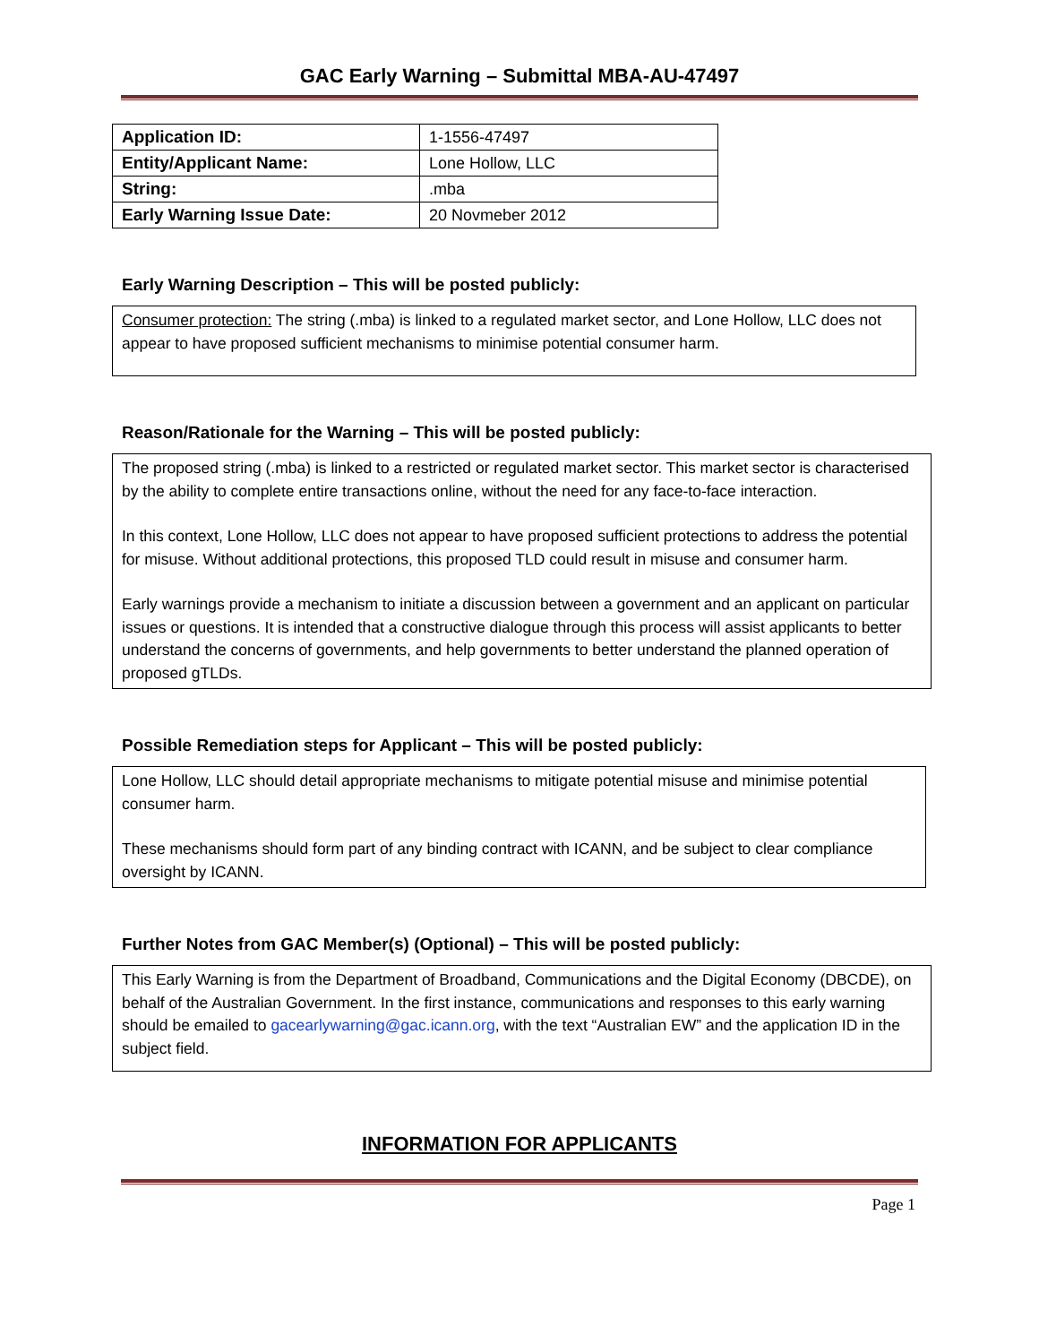GAC Early Warning – Submittal MBA-AU-47497
| Application ID: | 1-1556-47497 |
| Entity/Applicant Name: | Lone Hollow, LLC |
| String: | .mba |
| Early Warning Issue Date: | 20 Novmeber 2012 |
Early Warning Description – This will be posted publicly:
Consumer protection: The string (.mba) is linked to a regulated market sector, and Lone Hollow, LLC does not appear to have proposed sufficient mechanisms to minimise potential consumer harm.
Reason/Rationale for the Warning – This will be posted publicly:
The proposed string (.mba) is linked to a restricted or regulated market sector. This market sector is characterised by the ability to complete entire transactions online, without the need for any face-to-face interaction.
In this context, Lone Hollow, LLC does not appear to have proposed sufficient protections to address the potential for misuse. Without additional protections, this proposed TLD could result in misuse and consumer harm.
Early warnings provide a mechanism to initiate a discussion between a government and an applicant on particular issues or questions. It is intended that a constructive dialogue through this process will assist applicants to better understand the concerns of governments, and help governments to better understand the planned operation of proposed gTLDs.
Possible Remediation steps for Applicant – This will be posted publicly:
Lone Hollow, LLC should detail appropriate mechanisms to mitigate potential misuse and minimise potential consumer harm.
These mechanisms should form part of any binding contract with ICANN, and be subject to clear compliance oversight by ICANN.
Further Notes from GAC Member(s) (Optional) – This will be posted publicly:
This Early Warning is from the Department of Broadband, Communications and the Digital Economy (DBCDE), on behalf of the Australian Government. In the first instance, communications and responses to this early warning should be emailed to gacearlywarning@gac.icann.org, with the text “Australian EW” and the application ID in the subject field.
INFORMATION FOR APPLICANTS
Page 1